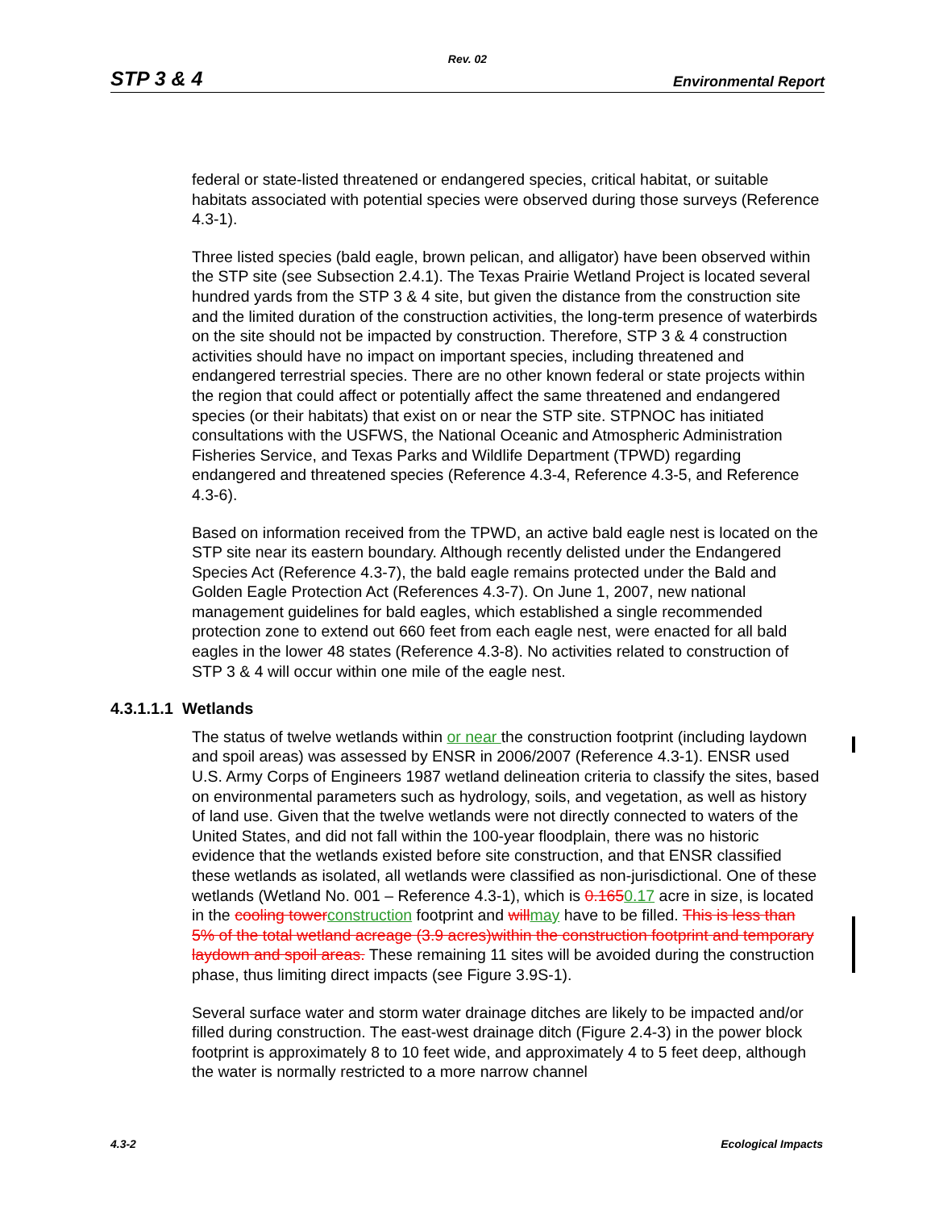Rev. 02
STP 3 & 4 Environmental Report
federal or state-listed threatened or endangered species, critical habitat, or suitable habitats associated with potential species were observed during those surveys (Reference 4.3-1).
Three listed species (bald eagle, brown pelican, and alligator) have been observed within the STP site (see Subsection 2.4.1). The Texas Prairie Wetland Project is located several hundred yards from the STP 3 & 4 site, but given the distance from the construction site and the limited duration of the construction activities, the long-term presence of waterbirds on the site should not be impacted by construction. Therefore, STP 3 & 4 construction activities should have no impact on important species, including threatened and endangered terrestrial species. There are no other known federal or state projects within the region that could affect or potentially affect the same threatened and endangered species (or their habitats) that exist on or near the STP site. STPNOC has initiated consultations with the USFWS, the National Oceanic and Atmospheric Administration Fisheries Service, and Texas Parks and Wildlife Department (TPWD) regarding endangered and threatened species (Reference 4.3-4, Reference 4.3-5, and Reference 4.3-6).
Based on information received from the TPWD, an active bald eagle nest is located on the STP site near its eastern boundary. Although recently delisted under the Endangered Species Act (Reference 4.3-7), the bald eagle remains protected under the Bald and Golden Eagle Protection Act (References 4.3-7). On June 1, 2007, new national management guidelines for bald eagles, which established a single recommended protection zone to extend out 660 feet from each eagle nest, were enacted for all bald eagles in the lower 48 states (Reference 4.3-8). No activities related to construction of STP 3 & 4 will occur within one mile of the eagle nest.
4.3.1.1.1 Wetlands
The status of twelve wetlands within or near the construction footprint (including laydown and spoil areas) was assessed by ENSR in 2006/2007 (Reference 4.3-1). ENSR used U.S. Army Corps of Engineers 1987 wetland delineation criteria to classify the sites, based on environmental parameters such as hydrology, soils, and vegetation, as well as history of land use. Given that the twelve wetlands were not directly connected to waters of the United States, and did not fall within the 100-year floodplain, there was no historic evidence that the wetlands existed before site construction, and that ENSR classified these wetlands as isolated, all wetlands were classified as non-jurisdictional. One of these wetlands (Wetland No. 001 – Reference 4.3-1), which is 0.1650.17 acre in size, is located in the cooling tower construction footprint and will may have to be filled. This is less than 5% of the total wetland acreage (3.9 acres)within the construction footprint and temporary laydown and spoil areas. These remaining 11 sites will be avoided during the construction phase, thus limiting direct impacts (see Figure 3.9S-1).
Several surface water and storm water drainage ditches are likely to be impacted and/or filled during construction. The east-west drainage ditch (Figure 2.4-3) in the power block footprint is approximately 8 to 10 feet wide, and approximately 4 to 5 feet deep, although the water is normally restricted to a more narrow channel
4.3-2 Ecological Impacts